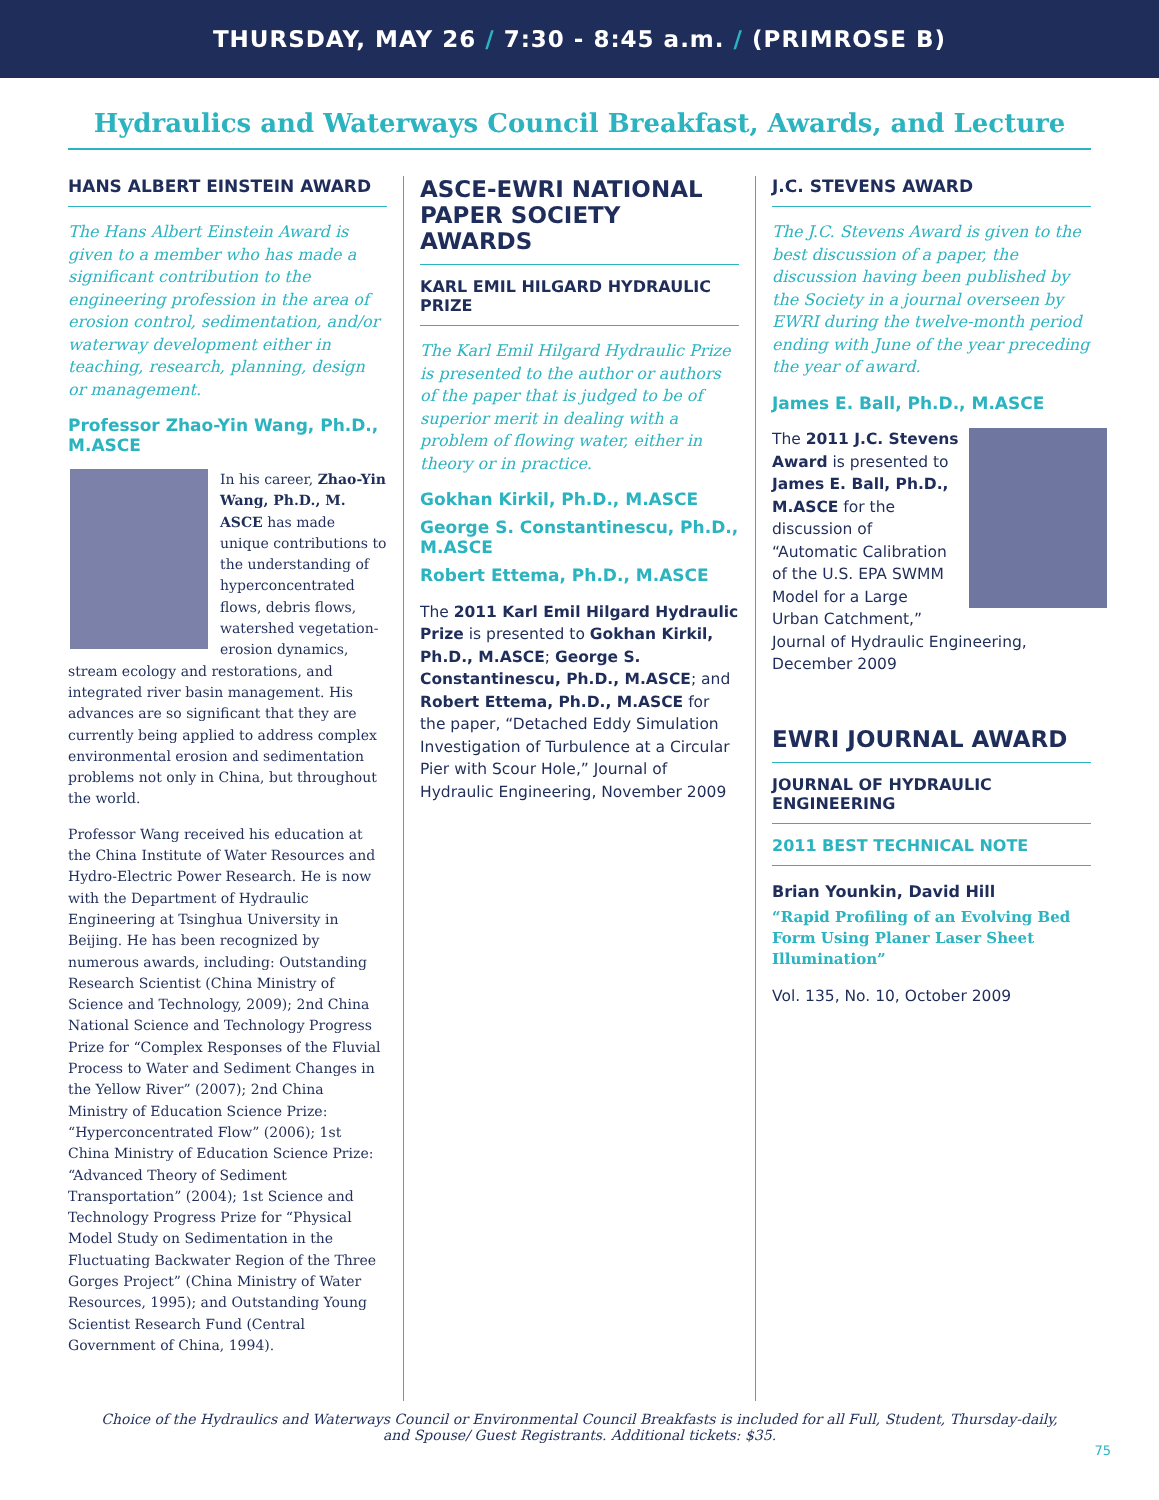THURSDAY, MAY 26 / 7:30 - 8:45 a.m. / (PRIMROSE B)
Hydraulics and Waterways Council Breakfast, Awards, and Lecture
HANS ALBERT EINSTEIN AWARD
The Hans Albert Einstein Award is given to a member who has made a significant contribution to the engineering profession in the area of erosion control, sedimentation, and/or waterway development either in teaching, research, planning, design or management.
Professor Zhao-Yin Wang, Ph.D., M.ASCE
In his career, Zhao-Yin Wang, Ph.D., M. ASCE has made unique contributions to the understanding of hyperconcentrated flows, debris flows, watershed vegetation-erosion dynamics, stream ecology and restorations, and integrated river basin management. His advances are so significant that they are currently being applied to address complex environmental erosion and sedimentation problems not only in China, but throughout the world.
Professor Wang received his education at the China Institute of Water Resources and Hydro-Electric Power Research. He is now with the Department of Hydraulic Engineering at Tsinghua University in Beijing. He has been recognized by numerous awards, including: Outstanding Research Scientist (China Ministry of Science and Technology, 2009); 2nd China National Science and Technology Progress Prize for “Complex Responses of the Fluvial Process to Water and Sediment Changes in the Yellow River” (2007); 2nd China Ministry of Education Science Prize: “Hyperconcentrated Flow” (2006); 1st China Ministry of Education Science Prize: “Advanced Theory of Sediment Transportation” (2004); 1st Science and Technology Progress Prize for “Physical Model Study on Sedimentation in the Fluctuating Backwater Region of the Three Gorges Project” (China Ministry of Water Resources, 1995); and Outstanding Young Scientist Research Fund (Central Government of China, 1994).
ASCE-EWRI NATIONAL PAPER SOCIETY AWARDS
KARL EMIL HILGARD HYDRAULIC PRIZE
The Karl Emil Hilgard Hydraulic Prize is presented to the author or authors of the paper that is judged to be of superior merit in dealing with a problem of flowing water, either in theory or in practice.
Gokhan Kirkil, Ph.D., M.ASCE
George S. Constantinescu, Ph.D., M.ASCE
Robert Ettema, Ph.D., M.ASCE
The 2011 Karl Emil Hilgard Hydraulic Prize is presented to Gokhan Kirkil, Ph.D., M.ASCE; George S. Constantinescu, Ph.D., M.ASCE; and Robert Ettema, Ph.D., M.ASCE for the paper, “Detached Eddy Simulation Investigation of Turbulence at a Circular Pier with Scour Hole,” Journal of Hydraulic Engineering, November 2009
J.C. STEVENS AWARD
The J.C. Stevens Award is given to the best discussion of a paper, the discussion having been published by the Society in a journal overseen by EWRI during the twelve-month period ending with June of the year preceding the year of award.
James E. Ball, Ph.D., M.ASCE
The 2011 J.C. Stevens Award is presented to James E. Ball, Ph.D., M.ASCE for the discussion of “Automatic Calibration of the U.S. EPA SWMM Model for a Large Urban Catchment,” Journal of Hydraulic Engineering, December 2009
EWRI JOURNAL AWARD
JOURNAL OF HYDRAULIC ENGINEERING
2011 BEST TECHNICAL NOTE
Brian Younkin, David Hill
“Rapid Profiling of an Evolving Bed Form Using Planer Laser Sheet Illumination”
Vol. 135, No. 10, October 2009
Choice of the Hydraulics and Waterways Council or Environmental Council Breakfasts is included for all Full, Student, Thursday-daily, and Spouse/ Guest Registrants. Additional tickets: $35.
75